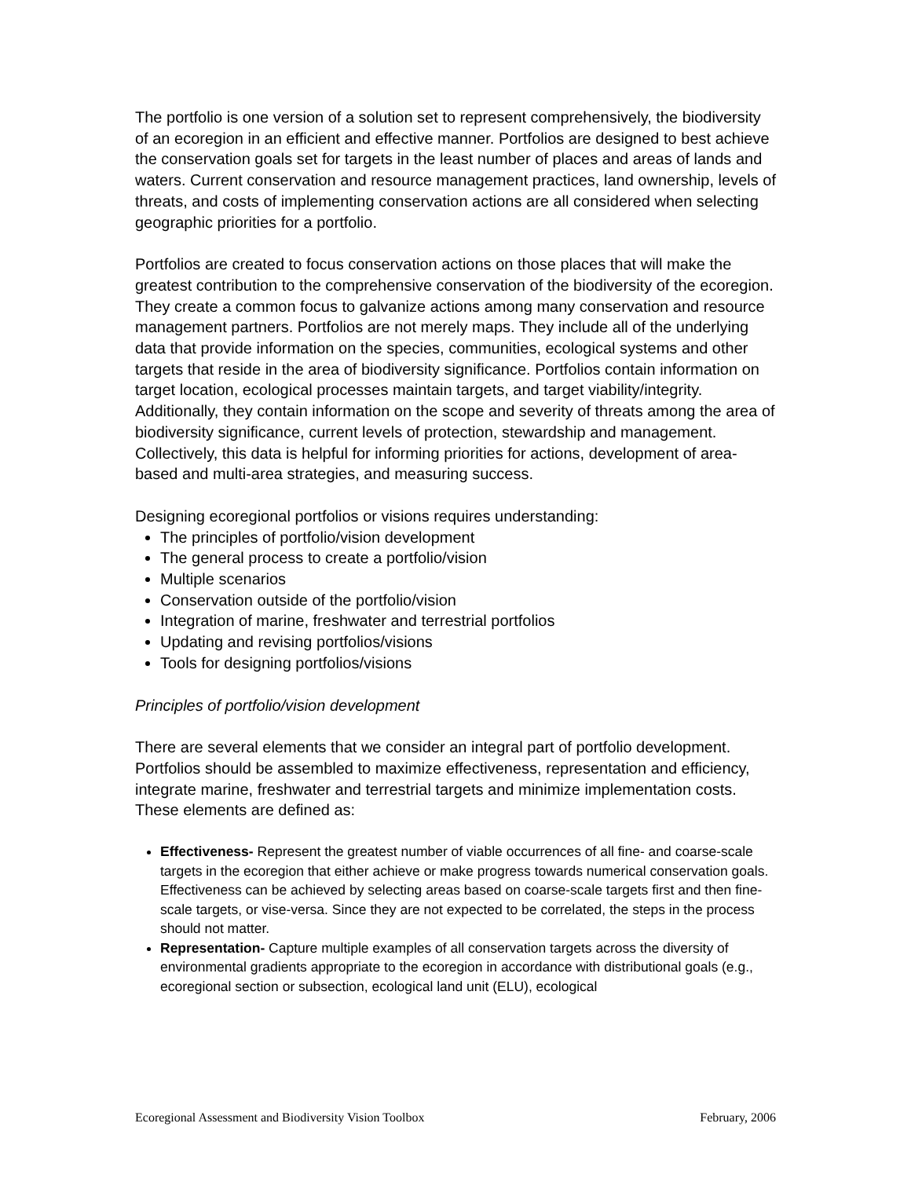The portfolio is one version of a solution set to represent comprehensively, the biodiversity of an ecoregion in an efficient and effective manner. Portfolios are designed to best achieve the conservation goals set for targets in the least number of places and areas of lands and waters. Current conservation and resource management practices, land ownership, levels of threats, and costs of implementing conservation actions are all considered when selecting geographic priorities for a portfolio.
Portfolios are created to focus conservation actions on those places that will make the greatest contribution to the comprehensive conservation of the biodiversity of the ecoregion. They create a common focus to galvanize actions among many conservation and resource management partners. Portfolios are not merely maps. They include all of the underlying data that provide information on the species, communities, ecological systems and other targets that reside in the area of biodiversity significance. Portfolios contain information on target location, ecological processes maintain targets, and target viability/integrity. Additionally, they contain information on the scope and severity of threats among the area of biodiversity significance, current levels of protection, stewardship and management. Collectively, this data is helpful for informing priorities for actions, development of area-based and multi-area strategies, and measuring success.
Designing ecoregional portfolios or visions requires understanding:
The principles of portfolio/vision development
The general process to create a portfolio/vision
Multiple scenarios
Conservation outside of the portfolio/vision
Integration of marine, freshwater and terrestrial portfolios
Updating and revising portfolios/visions
Tools for designing portfolios/visions
Principles of portfolio/vision development
There are several elements that we consider an integral part of portfolio development. Portfolios should be assembled to maximize effectiveness, representation and efficiency, integrate marine, freshwater and terrestrial targets and minimize implementation costs. These elements are defined as:
Effectiveness- Represent the greatest number of viable occurrences of all fine- and coarse-scale targets in the ecoregion that either achieve or make progress towards numerical conservation goals. Effectiveness can be achieved by selecting areas based on coarse-scale targets first and then fine-scale targets, or vise-versa. Since they are not expected to be correlated, the steps in the process should not matter.
Representation- Capture multiple examples of all conservation targets across the diversity of environmental gradients appropriate to the ecoregion in accordance with distributional goals (e.g., ecoregional section or subsection, ecological land unit (ELU), ecological
Ecoregional Assessment and Biodiversity Vision Toolbox February, 2006